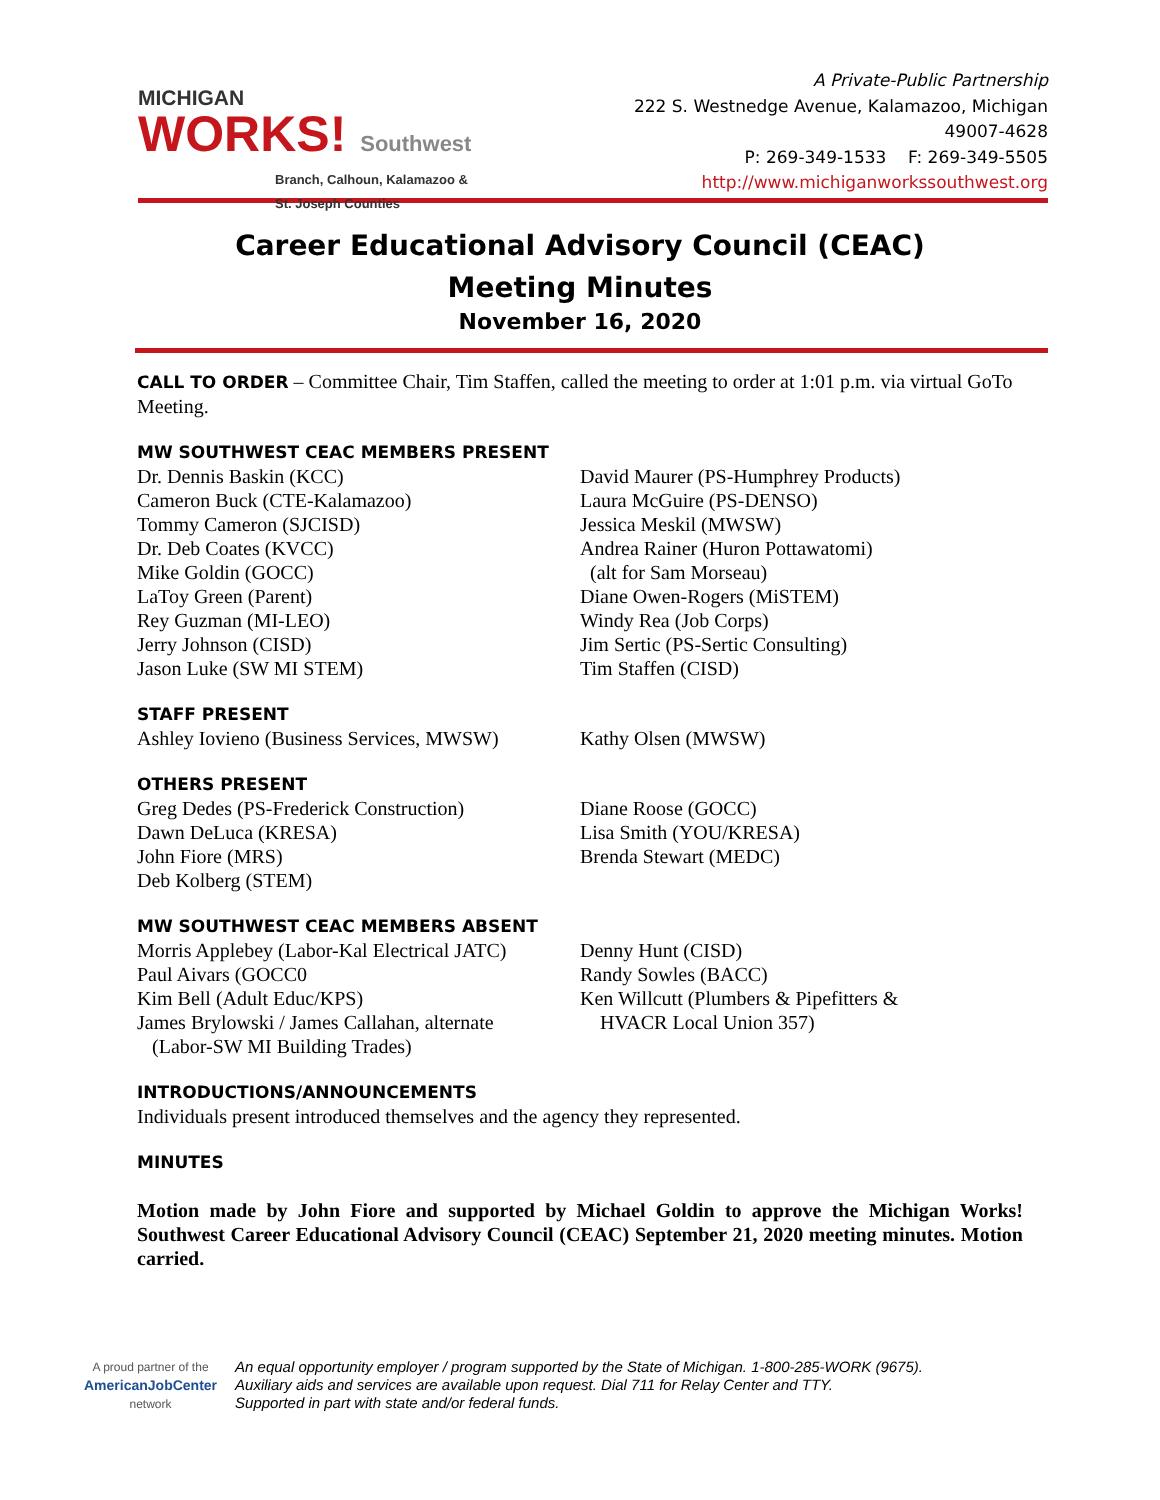MICHIGAN
WORKS! Southwest
Branch, Calhoun, Kalamazoo & St. Joseph Counties
A Private-Public Partnership
222 S. Westnedge Avenue, Kalamazoo, Michigan 49007-4628
P: 269-349-1533 F: 269-349-5505
http://www.michiganworkssouthwest.org
Career Educational Advisory Council (CEAC)
Meeting Minutes
November 16, 2020
CALL TO ORDER – Committee Chair, Tim Staffen, called the meeting to order at 1:01 p.m. via virtual GoTo Meeting.
MW SOUTHWEST CEAC MEMBERS PRESENT
Dr. Dennis Baskin (KCC)
Cameron Buck (CTE-Kalamazoo)
Tommy Cameron (SJCISD)
Dr. Deb Coates (KVCC)
Mike Goldin (GOCC)
LaToy Green (Parent)
Rey Guzman (MI-LEO)
Jerry Johnson (CISD)
Jason Luke (SW MI STEM)
David Maurer (PS-Humphrey Products)
Laura McGuire (PS-DENSO)
Jessica Meskil (MWSW)
Andrea Rainer (Huron Pottawatomi)
(alt for Sam Morseau)
Diane Owen-Rogers (MiSTEM)
Windy Rea (Job Corps)
Jim Sertic (PS-Sertic Consulting)
Tim Staffen (CISD)
STAFF PRESENT
Ashley Iovieno (Business Services, MWSW) Kathy Olsen (MWSW)
OTHERS PRESENT
Greg Dedes (PS-Frederick Construction)
Dawn DeLuca (KRESA)
John Fiore (MRS)
Deb Kolberg (STEM)
Diane Roose (GOCC)
Lisa Smith (YOU/KRESA)
Brenda Stewart (MEDC)
MW SOUTHWEST CEAC MEMBERS ABSENT
Morris Applebey (Labor-Kal Electrical JATC)
Paul Aivars (GOCC0
Kim Bell (Adult Educ/KPS)
James Brylowski / James Callahan, alternate
(Labor-SW MI Building Trades)
Denny Hunt (CISD)
Randy Sowles (BACC)
Ken Willcutt (Plumbers & Pipefitters &
HVACR Local Union 357)
INTRODUCTIONS/ANNOUNCEMENTS
Individuals present introduced themselves and the agency they represented.
MINUTES
Motion made by John Fiore and supported by Michael Goldin to approve the Michigan Works! Southwest Career Educational Advisory Council (CEAC) September 21, 2020 meeting minutes. Motion carried.
A proud partner of the
AmericanJobCenter
network
An equal opportunity employer / program supported by the State of Michigan. 1-800-285-WORK (9675).
Auxiliary aids and services are available upon request. Dial 711 for Relay Center and TTY.
Supported in part with state and/or federal funds.